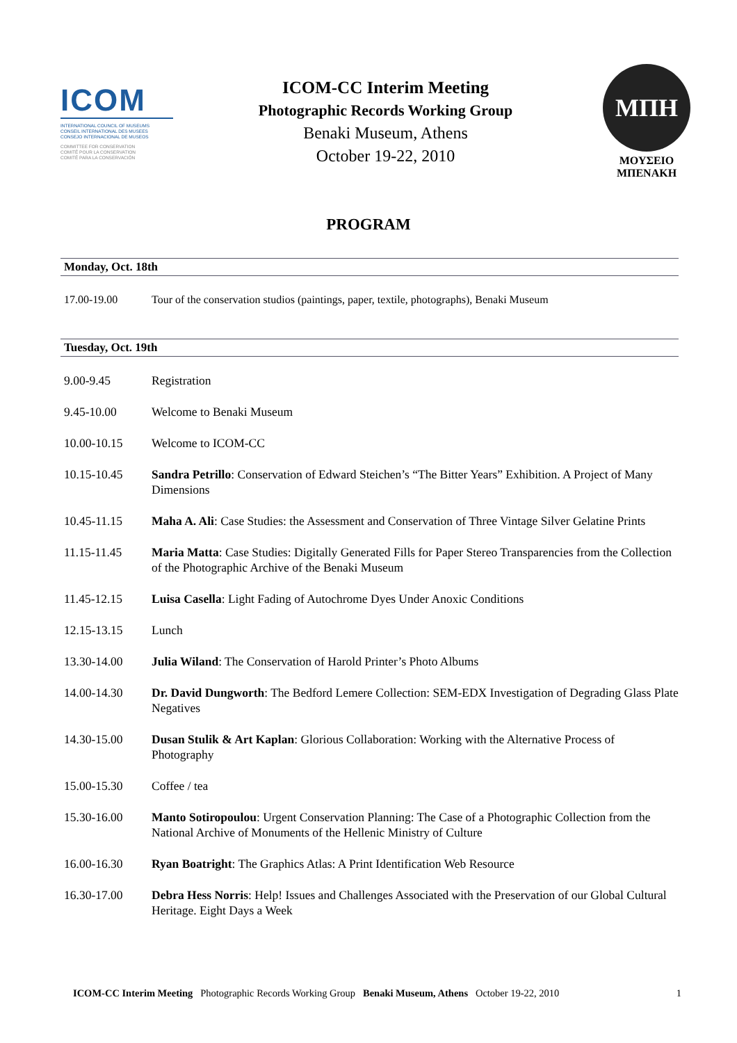ICOM
INTERNATIONAL COUNCIL OF MUSEUMS
CONSEIL INTERNATIONAL DES MUSEES
CONSEJO INTERNACIONAL DE MUSEOS
COMMITTEE FOR CONSERVATION
COMITÉ POUR LA CONSERVATION
COMITÉ PARA LA CONSERVACIÓN
ICOM-CC Interim Meeting
Photographic Records Working Group
Benaki Museum, Athens
October 19-22, 2010
ΜΠΗ
ΜΟΥΣΕΙΟ
ΜΠΕΝΑΚΗ
PROGRAM
Monday, Oct. 18th
17.00-19.00 Tour of the conservation studios (paintings, paper, textile, photographs), Benaki Museum
Tuesday, Oct. 19th
9.00-9.45 Registration
9.45-10.00 Welcome to Benaki Museum
10.00-10.15 Welcome to ICOM-CC
10.15-10.45 Sandra Petrillo: Conservation of Edward Steichen’s “The Bitter Years” Exhibition. A Project of Many Dimensions
10.45-11.15 Maha A. Ali: Case Studies: the Assessment and Conservation of Three Vintage Silver Gelatine Prints
11.15-11.45 Maria Matta: Case Studies: Digitally Generated Fills for Paper Stereo Transparencies from the Collection of the Photographic Archive of the Benaki Museum
11.45-12.15 Luisa Casella: Light Fading of Autochrome Dyes Under Anoxic Conditions
12.15-13.15 Lunch
13.30-14.00 Julia Wiland: The Conservation of Harold Printer’s Photo Albums
14.00-14.30 Dr. David Dungworth: The Bedford Lemere Collection: SEM-EDX Investigation of Degrading Glass Plate Negatives
14.30-15.00 Dusan Stulik & Art Kaplan: Glorious Collaboration: Working with the Alternative Process of Photography
15.00-15.30 Coffee / tea
15.30-16.00 Manto Sotiropoulou: Urgent Conservation Planning: The Case of a Photographic Collection from the National Archive of Monuments of the Hellenic Ministry of Culture
16.00-16.30 Ryan Boatright: The Graphics Atlas: A Print Identification Web Resource
16.30-17.00 Debra Hess Norris: Help! Issues and Challenges Associated with the Preservation of our Global Cultural Heritage. Eight Days a Week
ICOM-CC Interim Meeting Photographic Records Working Group Benaki Museum, Athens October 19-22, 2010 1